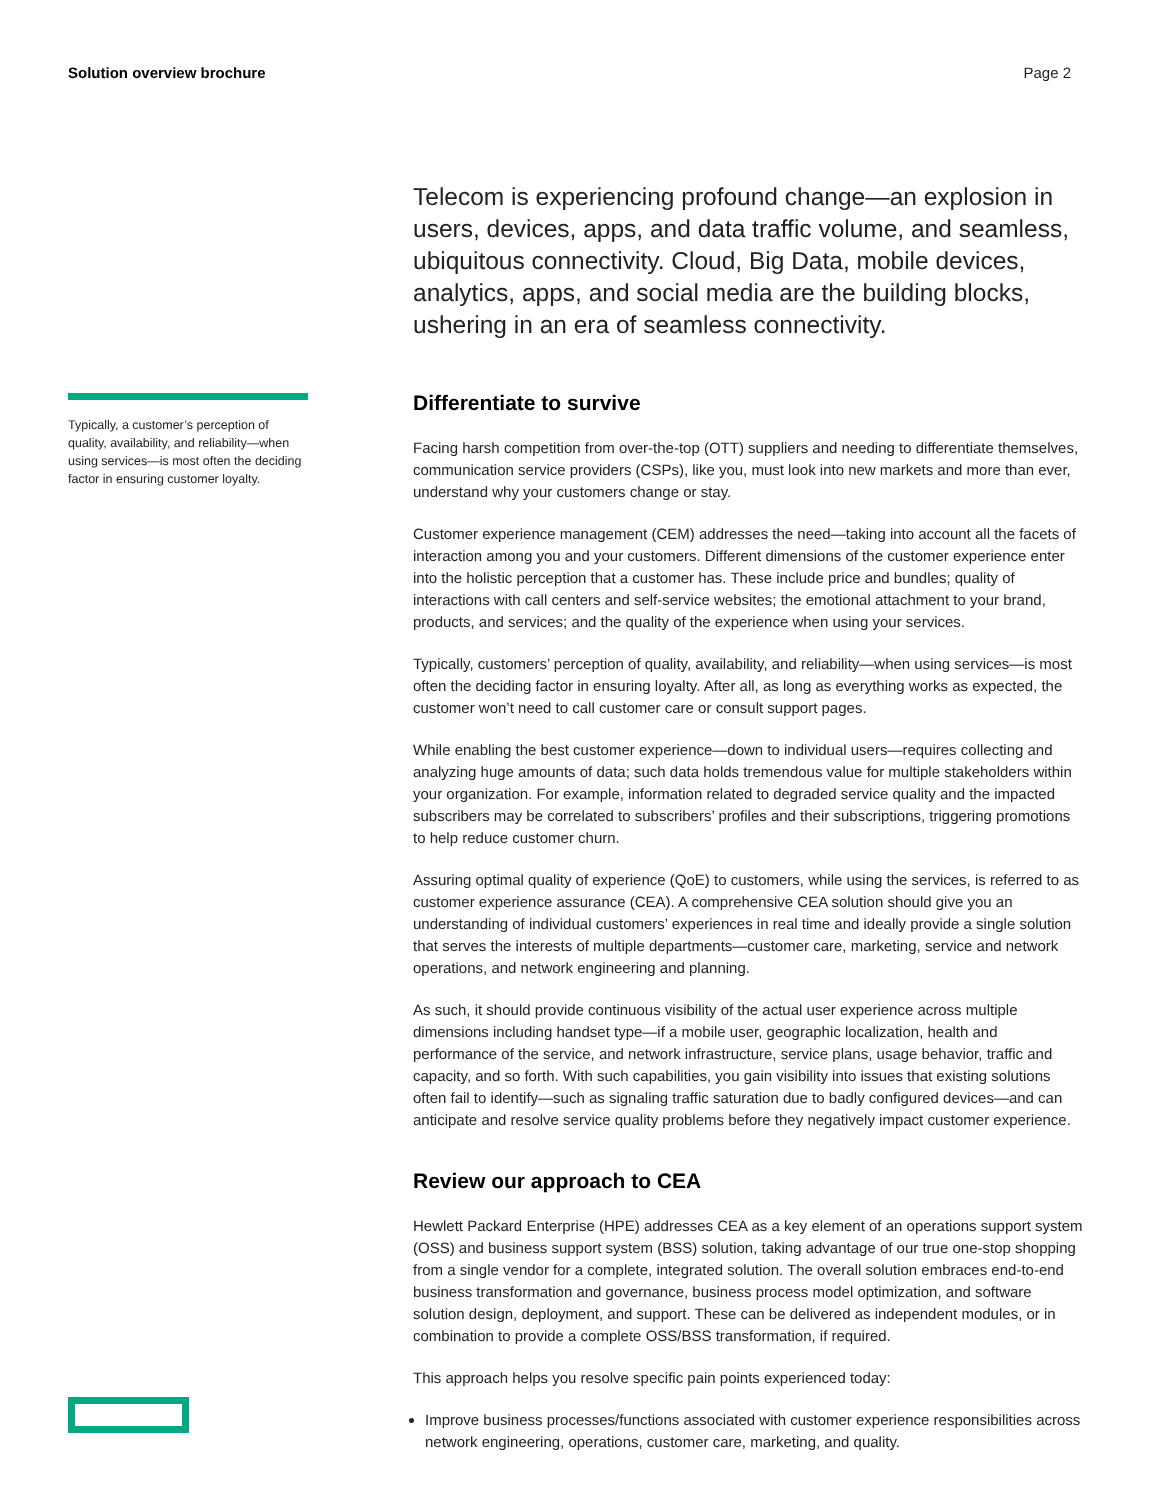Solution overview brochure Page 2
Typically, a customer’s perception of quality, availability, and reliability—when using services—is most often the deciding factor in ensuring customer loyalty.
Telecom is experiencing profound change—an explosion in users, devices, apps, and data traffic volume, and seamless, ubiquitous connectivity. Cloud, Big Data, mobile devices, analytics, apps, and social media are the building blocks, ushering in an era of seamless connectivity.
Differentiate to survive
Facing harsh competition from over-the-top (OTT) suppliers and needing to differentiate themselves, communication service providers (CSPs), like you, must look into new markets and more than ever, understand why your customers change or stay.
Customer experience management (CEM) addresses the need—taking into account all the facets of interaction among you and your customers. Different dimensions of the customer experience enter into the holistic perception that a customer has. These include price and bundles; quality of interactions with call centers and self-service websites; the emotional attachment to your brand, products, and services; and the quality of the experience when using your services.
Typically, customers’ perception of quality, availability, and reliability—when using services—is most often the deciding factor in ensuring loyalty. After all, as long as everything works as expected, the customer won’t need to call customer care or consult support pages.
While enabling the best customer experience—down to individual users—requires collecting and analyzing huge amounts of data; such data holds tremendous value for multiple stakeholders within your organization. For example, information related to degraded service quality and the impacted subscribers may be correlated to subscribers’ profiles and their subscriptions, triggering promotions to help reduce customer churn.
Assuring optimal quality of experience (QoE) to customers, while using the services, is referred to as customer experience assurance (CEA). A comprehensive CEA solution should give you an understanding of individual customers’ experiences in real time and ideally provide a single solution that serves the interests of multiple departments—customer care, marketing, service and network operations, and network engineering and planning.
As such, it should provide continuous visibility of the actual user experience across multiple dimensions including handset type—if a mobile user, geographic localization, health and performance of the service, and network infrastructure, service plans, usage behavior, traffic and capacity, and so forth. With such capabilities, you gain visibility into issues that existing solutions often fail to identify—such as signaling traffic saturation due to badly configured devices—and can anticipate and resolve service quality problems before they negatively impact customer experience.
Review our approach to CEA
Hewlett Packard Enterprise (HPE) addresses CEA as a key element of an operations support system (OSS) and business support system (BSS) solution, taking advantage of our true one-stop shopping from a single vendor for a complete, integrated solution. The overall solution embraces end-to-end business transformation and governance, business process model optimization, and software solution design, deployment, and support. These can be delivered as independent modules, or in combination to provide a complete OSS/BSS transformation, if required.
This approach helps you resolve specific pain points experienced today:
Improve business processes/functions associated with customer experience responsibilities across network engineering, operations, customer care, marketing, and quality.